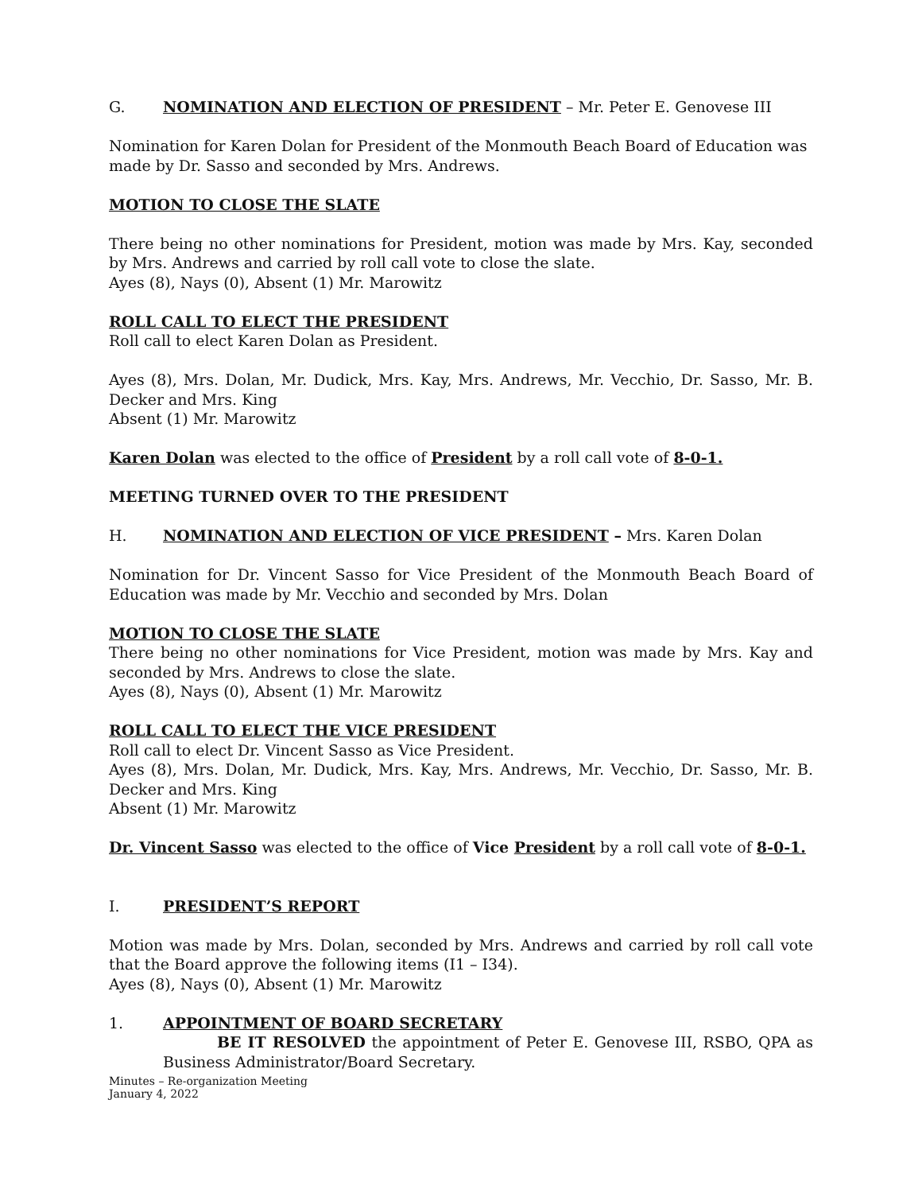G. NOMINATION AND ELECTION OF PRESIDENT – Mr. Peter E. Genovese III
Nomination for Karen Dolan for President of the Monmouth Beach Board of Education was made by Dr. Sasso and seconded by Mrs. Andrews.
MOTION TO CLOSE THE SLATE
There being no other nominations for President, motion was made by Mrs. Kay, seconded by Mrs. Andrews and carried by roll call vote to close the slate.
Ayes (8), Nays (0), Absent (1) Mr. Marowitz
ROLL CALL TO ELECT THE PRESIDENT
Roll call to elect Karen Dolan as President.
Ayes (8), Mrs. Dolan, Mr. Dudick, Mrs. Kay, Mrs. Andrews, Mr. Vecchio, Dr. Sasso, Mr. B. Decker and Mrs. King
Absent (1) Mr. Marowitz
Karen Dolan was elected to the office of President by a roll call vote of 8-0-1.
MEETING TURNED OVER TO THE PRESIDENT
H. NOMINATION AND ELECTION OF VICE PRESIDENT – Mrs. Karen Dolan
Nomination for Dr. Vincent Sasso for Vice President of the Monmouth Beach Board of Education was made by Mr. Vecchio and seconded by Mrs. Dolan
MOTION TO CLOSE THE SLATE
There being no other nominations for Vice President, motion was made by Mrs. Kay and seconded by Mrs. Andrews to close the slate.
Ayes (8), Nays (0), Absent (1) Mr. Marowitz
ROLL CALL TO ELECT THE VICE PRESIDENT
Roll call to elect Dr. Vincent Sasso as Vice President.
Ayes (8), Mrs. Dolan, Mr. Dudick, Mrs. Kay, Mrs. Andrews, Mr. Vecchio, Dr. Sasso, Mr. B. Decker and Mrs. King
Absent (1) Mr. Marowitz
Dr. Vincent Sasso was elected to the office of Vice President by a roll call vote of 8-0-1.
I. PRESIDENT’S REPORT
Motion was made by Mrs. Dolan, seconded by Mrs. Andrews and carried by roll call vote that the Board approve the following items (I1 – I34).
Ayes (8), Nays (0), Absent (1) Mr. Marowitz
1. APPOINTMENT OF BOARD SECRETARY
BE IT RESOLVED the appointment of Peter E. Genovese III, RSBO, QPA as Business Administrator/Board Secretary.
Minutes – Re-organization Meeting
January 4, 2022